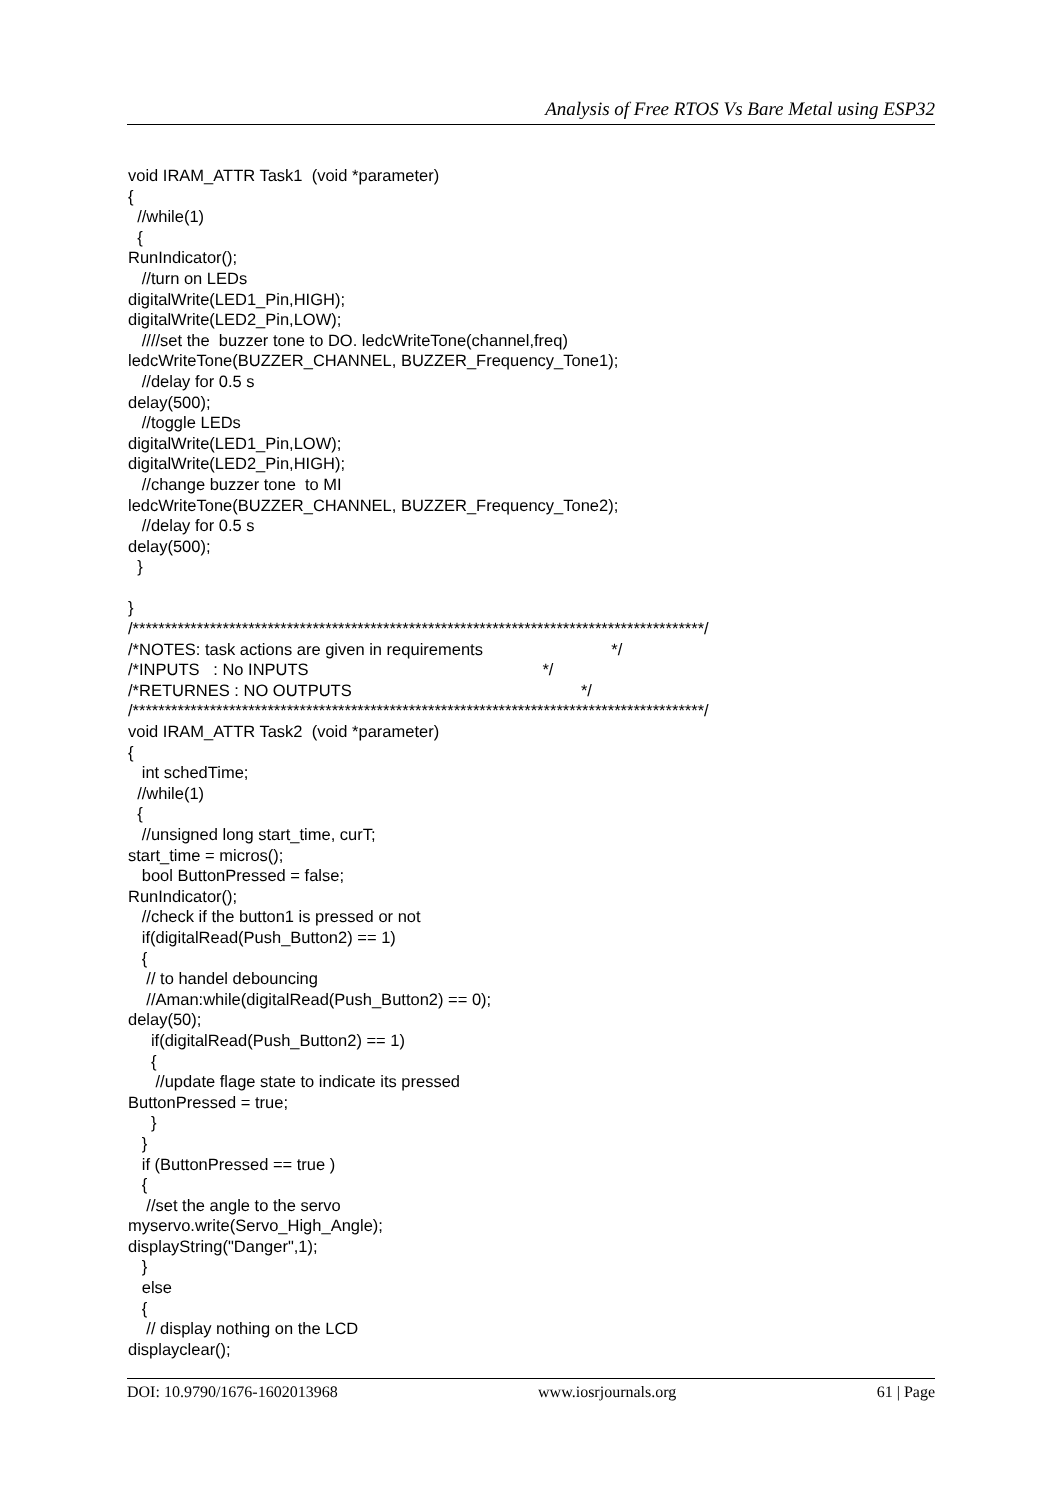Analysis of Free RTOS Vs Bare Metal using ESP32
void IRAM_ATTR Task1  (void *parameter)
{
  //while(1)
  {
RunIndicator();
   //turn on LEDs
digitalWrite(LED1_Pin,HIGH);
digitalWrite(LED2_Pin,LOW);
   ////set the  buzzer tone to DO. ledcWriteTone(channel,freq)
ledcWriteTone(BUZZER_CHANNEL, BUZZER_Frequency_Tone1);
   //delay for 0.5 s
delay(500);
   //toggle LEDs
digitalWrite(LED1_Pin,LOW);
digitalWrite(LED2_Pin,HIGH);
   //change buzzer tone  to MI
ledcWriteTone(BUZZER_CHANNEL, BUZZER_Frequency_Tone2);
   //delay for 0.5 s
delay(500);
  }

}
/*****************************************************************************************/
/*NOTES: task actions are given in requirements                            */
/*INPUTS   : No INPUTS                                                   */
/*RETURNES : NO OUTPUTS                                                  */
/*****************************************************************************************/
void IRAM_ATTR Task2  (void *parameter)
{
   int schedTime;
  //while(1)
  {
   //unsigned long start_time, curT;
start_time = micros();
   bool ButtonPressed = false;
RunIndicator();
   //check if the button1 is pressed or not
   if(digitalRead(Push_Button2) == 1)
   {
    // to handel debouncing
    //Aman:while(digitalRead(Push_Button2) == 0);
delay(50);
     if(digitalRead(Push_Button2) == 1)
     {
      //update flage state to indicate its pressed
ButtonPressed = true;
     }
   }
   if (ButtonPressed == true )
   {
    //set the angle to the servo
myservo.write(Servo_High_Angle);
displayString("Danger",1);
   }
   else
   {
    // display nothing on the LCD
displayclear();
DOI: 10.9790/1676-1602013968 www.iosrjournals.org 61 | Page